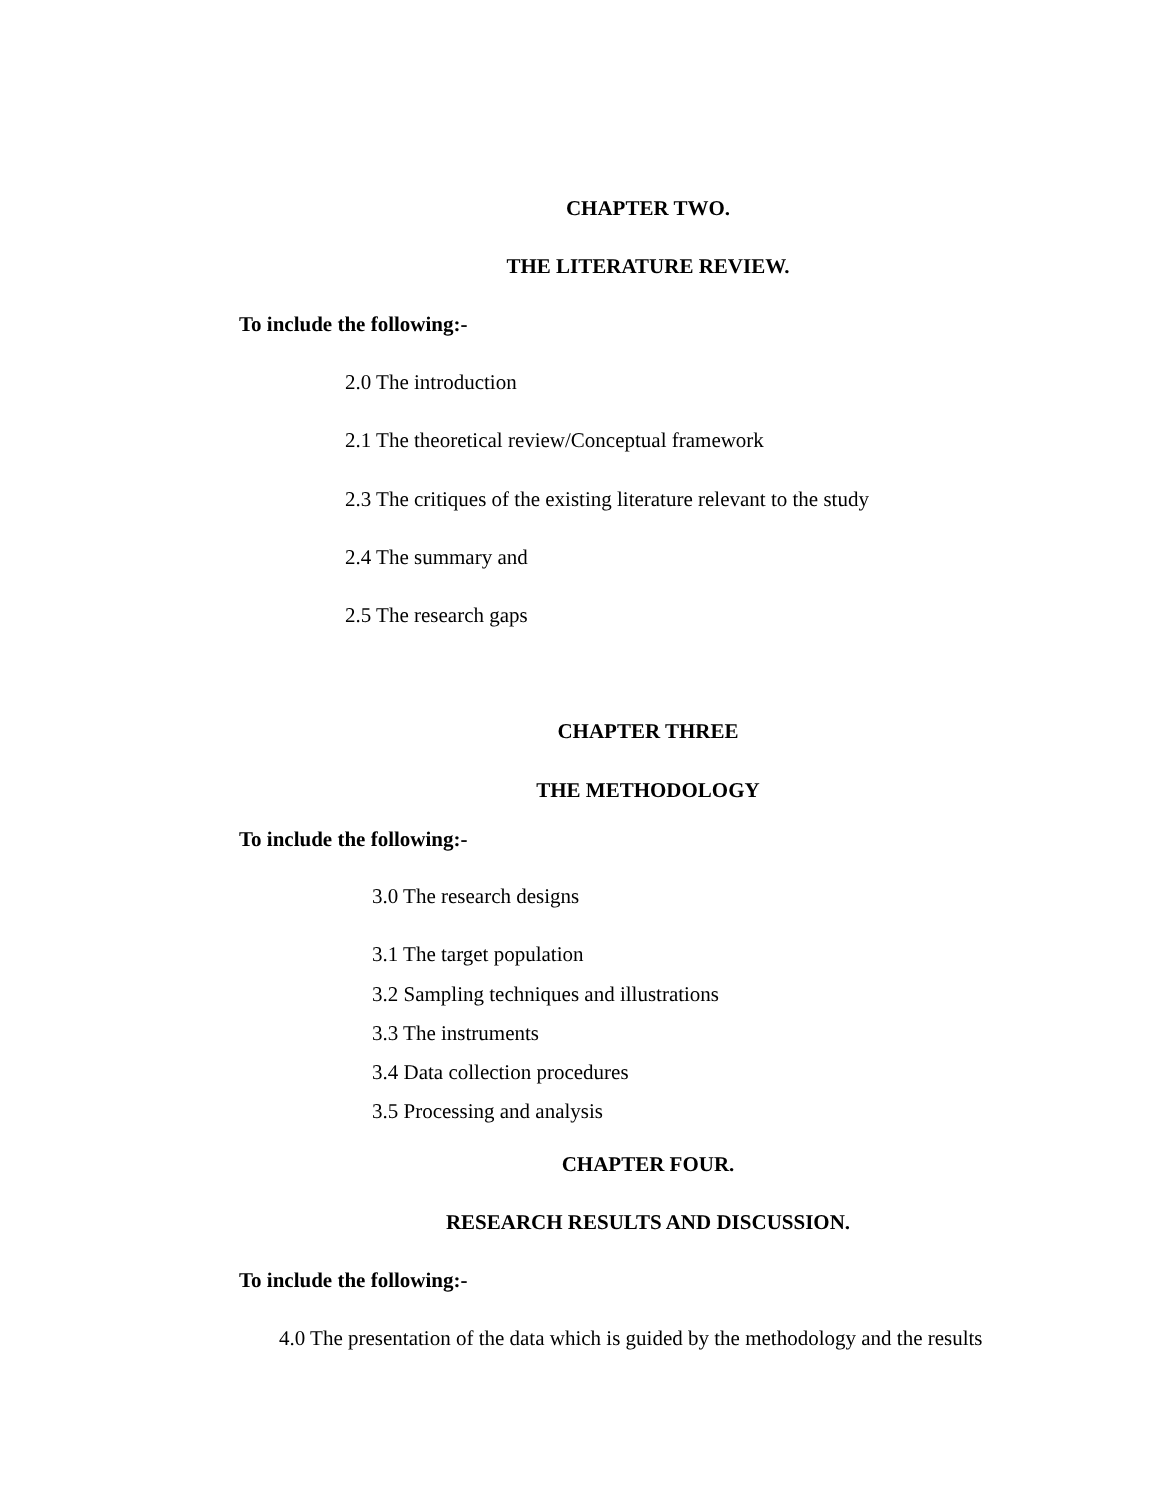CHAPTER TWO.
THE LITERATURE REVIEW.
To include the following:-
2.0 The introduction
2.1 The theoretical review/Conceptual framework
2.3 The critiques of the existing literature relevant to the study
2.4 The summary and
2.5 The research gaps
CHAPTER THREE
THE METHODOLOGY
To include the following:-
3.0 The research designs
3.1 The target population
3.2 Sampling techniques and illustrations
3.3 The instruments
3.4 Data collection procedures
3.5 Processing and analysis
CHAPTER FOUR.
RESEARCH RESULTS AND DISCUSSION.
To include the following:-
4.0 The presentation of the data which is guided by the methodology and the results